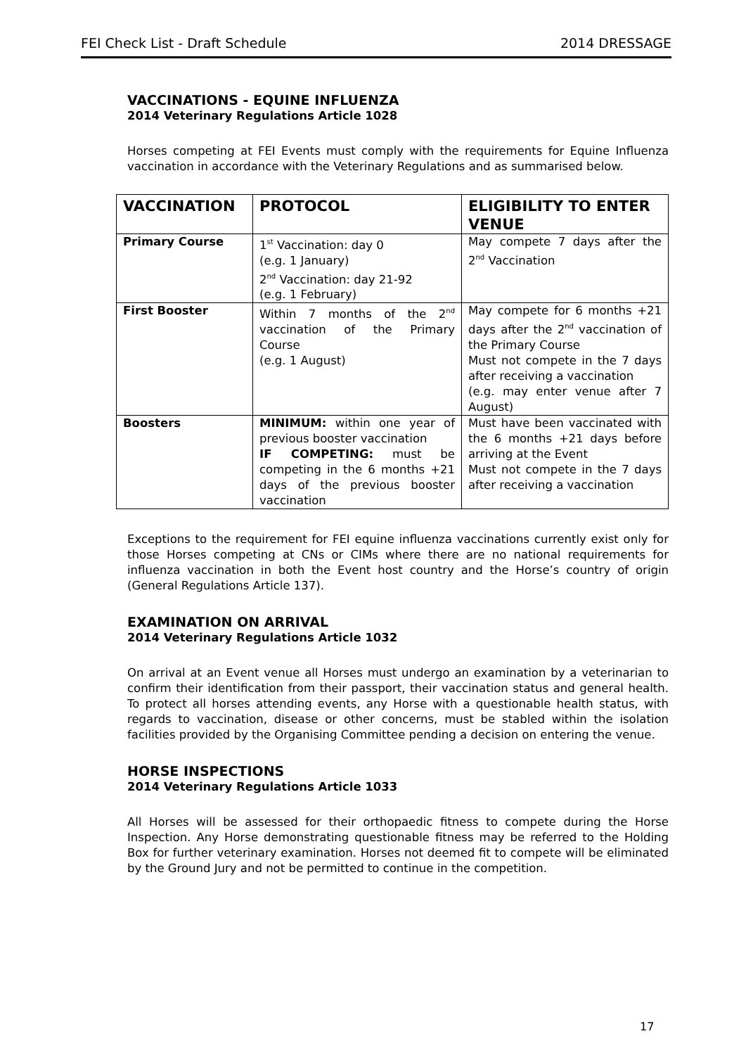FEI Check List - Draft Schedule 2014 DRESSAGE
VACCINATIONS - EQUINE INFLUENZA
2014 Veterinary Regulations Article 1028
Horses competing at FEI Events must comply with the requirements for Equine Influenza vaccination in accordance with the Veterinary Regulations and as summarised below.
| VACCINATION | PROTOCOL | ELIGIBILITY TO ENTER VENUE |
| --- | --- | --- |
| Primary Course | 1<sup>st</sup> Vaccination: day 0 (e.g. 1 January) 2<sup>nd</sup> Vaccination: day 21-92 (e.g. 1 February) | May compete 7 days after the 2<sup>nd</sup> Vaccination |
| First Booster | Within 7 months of the 2<sup>nd</sup> vaccination of the Primary Course (e.g. 1 August) | May compete for 6 months +21 days after the 2<sup>nd</sup> vaccination of the Primary Course Must not compete in the 7 days after receiving a vaccination (e.g. may enter venue after 7 August) |
| Boosters | MINIMUM: within one year of previous booster vaccination IF COMPETING: must be competing in the 6 months +21 days of the previous booster vaccination | Must have been vaccinated with the 6 months +21 days before arriving at the Event Must not compete in the 7 days after receiving a vaccination |
Exceptions to the requirement for FEI equine influenza vaccinations currently exist only for those Horses competing at CNs or CIMs where there are no national requirements for influenza vaccination in both the Event host country and the Horse’s country of origin (General Regulations Article 137).
EXAMINATION ON ARRIVAL
2014 Veterinary Regulations Article 1032
On arrival at an Event venue all Horses must undergo an examination by a veterinarian to confirm their identification from their passport, their vaccination status and general health. To protect all horses attending events, any Horse with a questionable health status, with regards to vaccination, disease or other concerns, must be stabled within the isolation facilities provided by the Organising Committee pending a decision on entering the venue.
HORSE INSPECTIONS
2014 Veterinary Regulations Article 1033
All Horses will be assessed for their orthopaedic fitness to compete during the Horse Inspection. Any Horse demonstrating questionable fitness may be referred to the Holding Box for further veterinary examination. Horses not deemed fit to compete will be eliminated by the Ground Jury and not be permitted to continue in the competition.
17